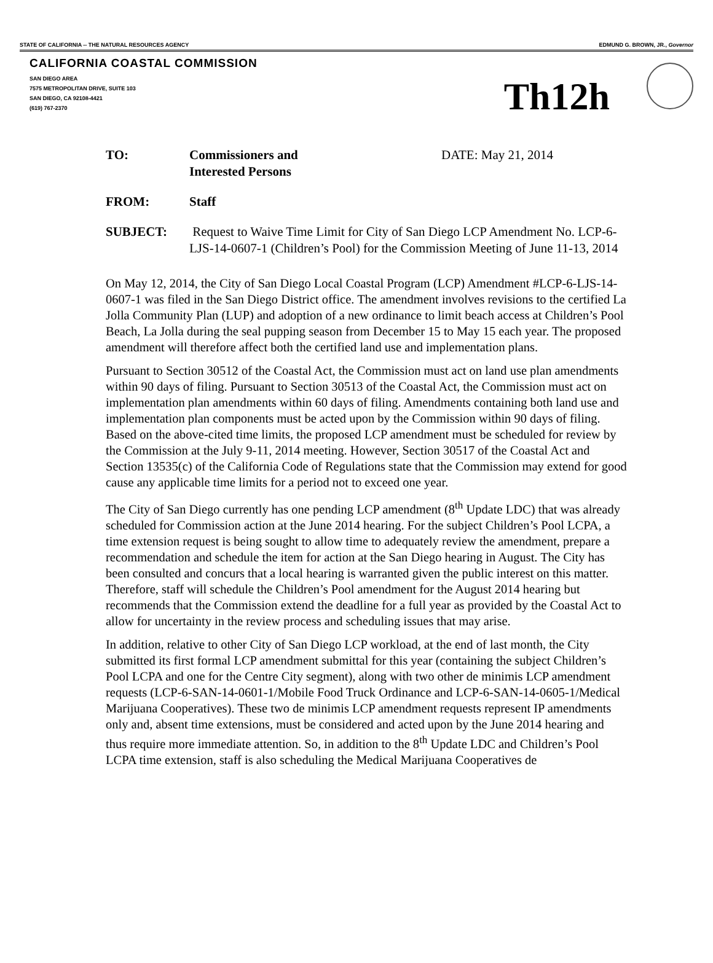STATE OF CALIFORNIA -- THE NATURAL RESOURCES AGENCY EDMUND G. BROWN, JR., Governor
CALIFORNIA COASTAL COMMISSION
SAN DIEGO AREA
7575 METROPOLITAN DRIVE, SUITE 103
SAN DIEGO, CA 92108-4421
(619) 767-2370
Th12h
TO: Commissioners and
Interested Persons
DATE: May 21, 2014
FROM: Staff
SUBJECT: Request to Waive Time Limit for City of San Diego LCP Amendment No. LCP-6-LJS-14-0607-1 (Children’s Pool) for the Commission Meeting of June 11-13, 2014
On May 12, 2014, the City of San Diego Local Coastal Program (LCP) Amendment #LCP-6-LJS-14-0607-1 was filed in the San Diego District office. The amendment involves revisions to the certified La Jolla Community Plan (LUP) and adoption of a new ordinance to limit beach access at Children’s Pool Beach, La Jolla during the seal pupping season from December 15 to May 15 each year. The proposed amendment will therefore affect both the certified land use and implementation plans.
Pursuant to Section 30512 of the Coastal Act, the Commission must act on land use plan amendments within 90 days of filing. Pursuant to Section 30513 of the Coastal Act, the Commission must act on implementation plan amendments within 60 days of filing. Amendments containing both land use and implementation plan components must be acted upon by the Commission within 90 days of filing. Based on the above-cited time limits, the proposed LCP amendment must be scheduled for review by the Commission at the July 9-11, 2014 meeting. However, Section 30517 of the Coastal Act and Section 13535(c) of the California Code of Regulations state that the Commission may extend for good cause any applicable time limits for a period not to exceed one year.
The City of San Diego currently has one pending LCP amendment (8<sup>th</sup> Update LDC) that was already scheduled for Commission action at the June 2014 hearing. For the subject Children’s Pool LCPA, a time extension request is being sought to allow time to adequately review the amendment, prepare a recommendation and schedule the item for action at the San Diego hearing in August. The City has been consulted and concurs that a local hearing is warranted given the public interest on this matter. Therefore, staff will schedule the Children’s Pool amendment for the August 2014 hearing but recommends that the Commission extend the deadline for a full year as provided by the Coastal Act to allow for uncertainty in the review process and scheduling issues that may arise.
In addition, relative to other City of San Diego LCP workload, at the end of last month, the City submitted its first formal LCP amendment submittal for this year (containing the subject Children’s Pool LCPA and one for the Centre City segment), along with two other de minimis LCP amendment requests (LCP-6-SAN-14-0601-1/Mobile Food Truck Ordinance and LCP-6-SAN-14-0605-1/Medical Marijuana Cooperatives). These two de minimis LCP amendment requests represent IP amendments only and, absent time extensions, must be considered and acted upon by the June 2014 hearing and thus require more immediate attention. So, in addition to the 8<sup>th</sup> Update LDC and Children’s Pool LCPA time extension, staff is also scheduling the Medical Marijuana Cooperatives de